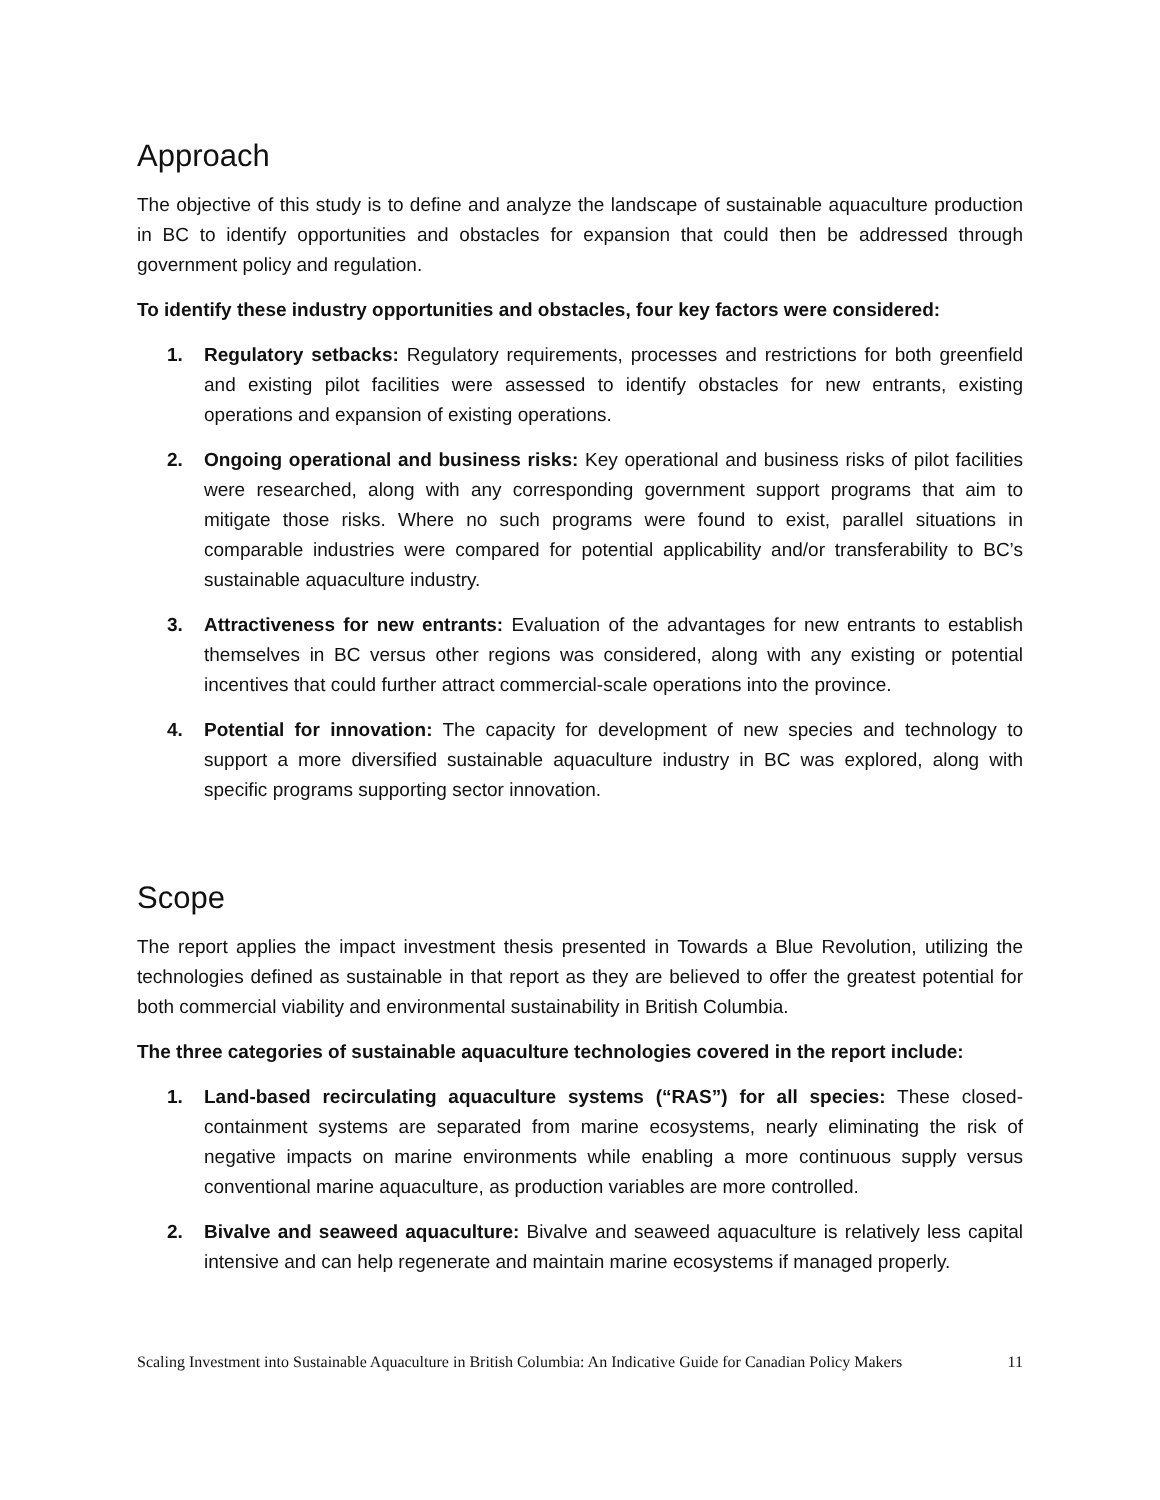Approach
The objective of this study is to define and analyze the landscape of sustainable aquaculture production in BC to identify opportunities and obstacles for expansion that could then be addressed through government policy and regulation.
To identify these industry opportunities and obstacles, four key factors were considered:
1. Regulatory setbacks: Regulatory requirements, processes and restrictions for both greenfield and existing pilot facilities were assessed to identify obstacles for new entrants, existing operations and expansion of existing operations.
2. Ongoing operational and business risks: Key operational and business risks of pilot facilities were researched, along with any corresponding government support programs that aim to mitigate those risks. Where no such programs were found to exist, parallel situations in comparable industries were compared for potential applicability and/or transferability to BC’s sustainable aquaculture industry.
3. Attractiveness for new entrants: Evaluation of the advantages for new entrants to establish themselves in BC versus other regions was considered, along with any existing or potential incentives that could further attract commercial-scale operations into the province.
4. Potential for innovation: The capacity for development of new species and technology to support a more diversified sustainable aquaculture industry in BC was explored, along with specific programs supporting sector innovation.
Scope
The report applies the impact investment thesis presented in Towards a Blue Revolution, utilizing the technologies defined as sustainable in that report as they are believed to offer the greatest potential for both commercial viability and environmental sustainability in British Columbia.
The three categories of sustainable aquaculture technologies covered in the report include:
1. Land-based recirculating aquaculture systems (“RAS”) for all species: These closed-containment systems are separated from marine ecosystems, nearly eliminating the risk of negative impacts on marine environments while enabling a more continuous supply versus conventional marine aquaculture, as production variables are more controlled.
2. Bivalve and seaweed aquaculture: Bivalve and seaweed aquaculture is relatively less capital intensive and can help regenerate and maintain marine ecosystems if managed properly.
Scaling Investment into Sustainable Aquaculture in British Columbia: An Indicative Guide for Canadian Policy Makers 11